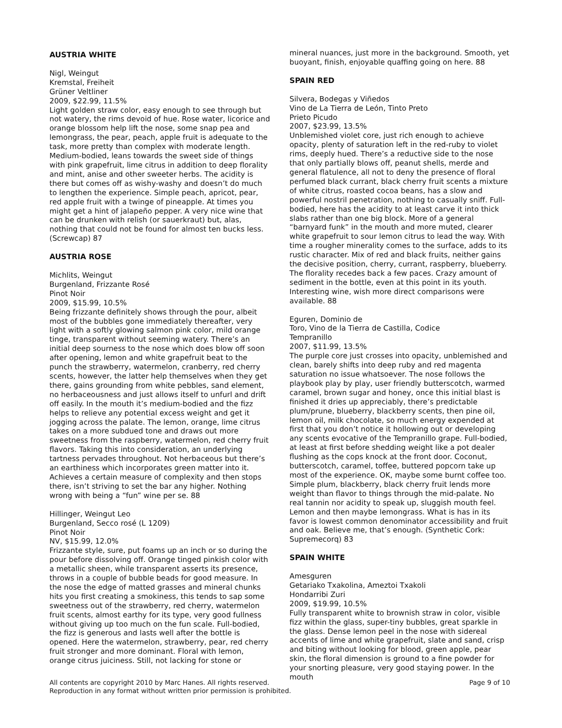AUSTRIA WHITE
Nigl, Weingut
Kremstal, Freiheit
Grüner Veltliner
2009, $22.99, 11.5%
Light golden straw color, easy enough to see through but not watery, the rims devoid of hue. Rose water, licorice and orange blossom help lift the nose, some snap pea and lemongrass, the pear, peach, apple fruit is adequate to the task, more pretty than complex with moderate length. Medium-bodied, leans towards the sweet side of things with pink grapefruit, lime citrus in addition to deep florality and mint, anise and other sweeter herbs. The acidity is there but comes off as wishy-washy and doesn’t do much to lengthen the experience. Simple peach, apricot, pear, red apple fruit with a twinge of pineapple. At times you might get a hint of jalapeño pepper. A very nice wine that can be drunken with relish (or sauerkraut) but, alas, nothing that could not be found for almost ten bucks less. (Screwcap) 87
AUSTRIA ROSE
Michlits, Weingut
Burgenland, Frizzante Rosé
Pinot Noir
2009, $15.99, 10.5%
Being frizzante definitely shows through the pour, albeit most of the bubbles gone immediately thereafter, very light with a softly glowing salmon pink color, mild orange tinge, transparent without seeming watery. There’s an initial deep sourness to the nose which does blow off soon after opening, lemon and white grapefruit beat to the punch the strawberry, watermelon, cranberry, red cherry scents, however, the latter help themselves when they get there, gains grounding from white pebbles, sand element, no herbaceousness and just allows itself to unfurl and drift off easily. In the mouth it’s medium-bodied and the fizz helps to relieve any potential excess weight and get it jogging across the palate. The lemon, orange, lime citrus takes on a more subdued tone and draws out more sweetness from the raspberry, watermelon, red cherry fruit flavors. Taking this into consideration, an underlying tartness pervades throughout. Not herbaceous but there’s an earthiness which incorporates green matter into it. Achieves a certain measure of complexity and then stops there, isn’t striving to set the bar any higher. Nothing wrong with being a “fun” wine per se. 88
Hillinger, Weingut Leo
Burgenland, Secco rosé (L 1209)
Pinot Noir
NV, $15.99, 12.0%
Frizzante style, sure, put foams up an inch or so during the pour before dissolving off. Orange tinged pinkish color with a metallic sheen, while transparent asserts its presence, throws in a couple of bubble beads for good measure. In the nose the edge of matted grasses and mineral chunks hits you first creating a smokiness, this tends to sap some sweetness out of the strawberry, red cherry, watermelon fruit scents, almost earthy for its type, very good fullness without giving up too much on the fun scale. Full-bodied, the fizz is generous and lasts well after the bottle is opened. Here the watermelon, strawberry, pear, red cherry fruit stronger and more dominant. Floral with lemon, orange citrus juiciness. Still, not lacking for stone or
mineral nuances, just more in the background. Smooth, yet buoyant, finish, enjoyable quaffing going on here. 88
SPAIN RED
Silvera, Bodegas y Viñedos
Vino de La Tierra de León, Tinto Preto
Prieto Picudo
2007, $23.99, 13.5%
Unblemished violet core, just rich enough to achieve opacity, plenty of saturation left in the red-ruby to violet rims, deeply hued. There’s a reductive side to the nose that only partially blows off, peanut shells, merde and general flatulence, all not to deny the presence of floral perfumed black currant, black cherry fruit scents a mixture of white citrus, roasted cocoa beans, has a slow and powerful nostril penetration, nothing to casually sniff. Full-bodied, here has the acidity to at least carve it into thick slabs rather than one big block. More of a general “barnyard funk” in the mouth and more muted, clearer white grapefruit to sour lemon citrus to lead the way. With time a rougher minerality comes to the surface, adds to its rustic character. Mix of red and black fruits, neither gains the decisive position, cherry, currant, raspberry, blueberry. The florality recedes back a few paces. Crazy amount of sediment in the bottle, even at this point in its youth. Interesting wine, wish more direct comparisons were available. 88
Eguren, Dominio de
Toro, Vino de la Tierra de Castilla, Codice
Tempranillo
2007, $11.99, 13.5%
The purple core just crosses into opacity, unblemished and clean, barely shifts into deep ruby and red magenta saturation no issue whatsoever. The nose follows the playbook play by play, user friendly butterscotch, warmed caramel, brown sugar and honey, once this initial blast is finished it dries up appreciably, there’s predictable plum/prune, blueberry, blackberry scents, then pine oil, lemon oil, milk chocolate, so much energy expended at first that you don’t notice it hollowing out or developing any scents evocative of the Tempranillo grape. Full-bodied, at least at first before shedding weight like a pot dealer flushing as the cops knock at the front door. Coconut, butterscotch, caramel, toffee, buttered popcorn take up most of the experience. OK, maybe some burnt coffee too. Simple plum, blackberry, black cherry fruit lends more weight than flavor to things through the mid-palate. No real tannin nor acidity to speak up, sluggish mouth feel. Lemon and then maybe lemongrass. What is has in its favor is lowest common denominator accessibility and fruit and oak. Believe me, that’s enough. (Synthetic Cork: Supremecorq) 83
SPAIN WHITE
Amesguren
Getariako Txakolina, Ameztoi Txakoli
Hondarribi Zuri
2009, $19.99, 10.5%
Fully transparent white to brownish straw in color, visible fizz within the glass, super-tiny bubbles, great sparkle in the glass. Dense lemon peel in the nose with sidereal accents of lime and white grapefruit, slate and sand, crisp and biting without looking for blood, green apple, pear skin, the floral dimension is ground to a fine powder for your snorting pleasure, very good staying power. In the mouth
All contents are copyright 2010 by Marc Hanes. All rights reserved.
Reproduction in any format without written prior permission is prohibited.
Page 9 of 10